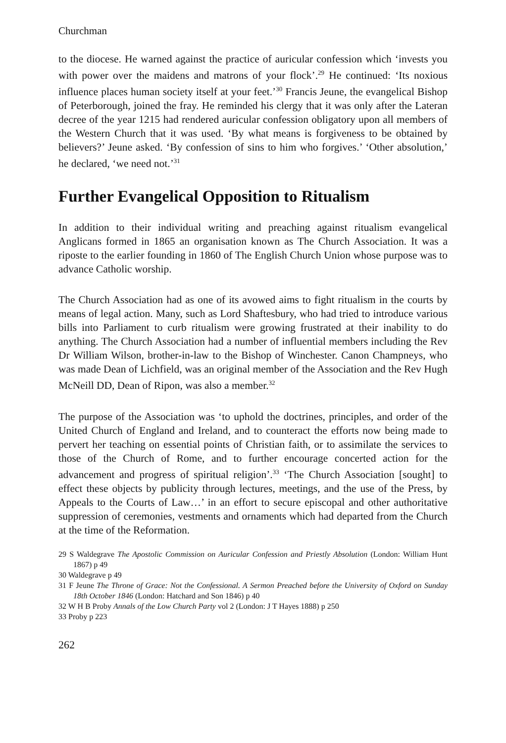Churchman
to the diocese. He warned against the practice of auricular confession which ‘invests you with power over the maidens and matrons of your flock’.<sup>29</sup> He continued: ‘Its noxious influence places human society itself at your feet.’<sup>30</sup> Francis Jeune, the evangelical Bishop of Peterborough, joined the fray. He reminded his clergy that it was only after the Lateran decree of the year 1215 had rendered auricular confession obligatory upon all members of the Western Church that it was used. ‘By what means is forgiveness to be obtained by believers?’ Jeune asked. ‘By confession of sins to him who forgives.’ ‘Other absolution,’ he declared, ‘we need not.’<sup>31</sup>
Further Evangelical Opposition to Ritualism
In addition to their individual writing and preaching against ritualism evangelical Anglicans formed in 1865 an organisation known as The Church Association. It was a riposte to the earlier founding in 1860 of The English Church Union whose purpose was to advance Catholic worship.
The Church Association had as one of its avowed aims to fight ritualism in the courts by means of legal action. Many, such as Lord Shaftesbury, who had tried to introduce various bills into Parliament to curb ritualism were growing frustrated at their inability to do anything. The Church Association had a number of influential members including the Rev Dr William Wilson, brother-in-law to the Bishop of Winchester. Canon Champneys, who was made Dean of Lichfield, was an original member of the Association and the Rev Hugh McNeill DD, Dean of Ripon, was also a member.<sup>32</sup>
The purpose of the Association was ‘to uphold the doctrines, principles, and order of the United Church of England and Ireland, and to counteract the efforts now being made to pervert her teaching on essential points of Christian faith, or to assimilate the services to those of the Church of Rome, and to further encourage concerted action for the advancement and progress of spiritual religion’.<sup>33</sup> ‘The Church Association [sought] to effect these objects by publicity through lectures, meetings, and the use of the Press, by Appeals to the Courts of Law…’ in an effort to secure episcopal and other authoritative suppression of ceremonies, vestments and ornaments which had departed from the Church at the time of the Reformation.
29 S Waldegrave The Apostolic Commission on Auricular Confession and Priestly Absolution (London: William Hunt 1867) p 49
30 Waldegrave p 49
31 F Jeune The Throne of Grace: Not the Confessional. A Sermon Preached before the University of Oxford on Sunday 18th October 1846 (London: Hatchard and Son 1846) p 40
32 W H B Proby Annals of the Low Church Party vol 2 (London: J T Hayes 1888) p 250
33 Proby p 223
262